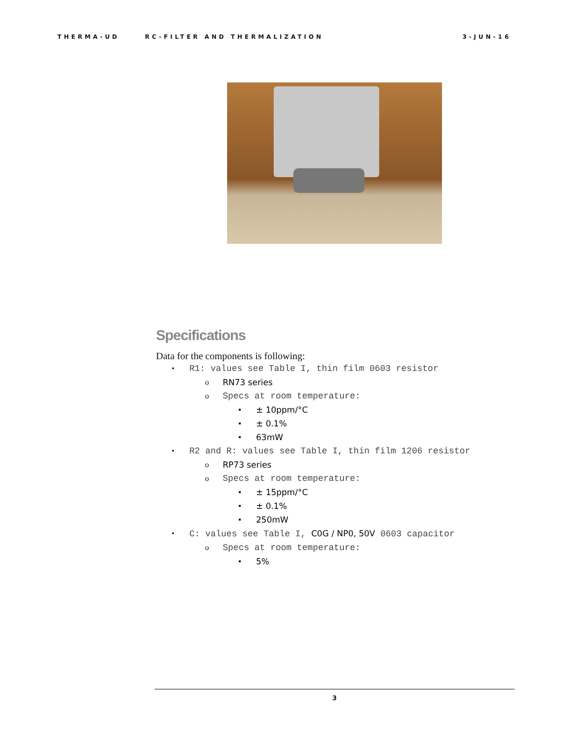THERMA-UD RC-FILTER AND THERMALIZATION 3-JUN-16
Specifications
Data for the components is following:
• R1: values see Table I, thin film 0603 resistor
o RN73 series
o Specs at room temperature:
▪ ± 10ppm/°C
▪ ± 0.1%
▪ 63mW
• R2 and R: values see Table I, thin film 1206 resistor
o RP73 series
o Specs at room temperature:
▪ ± 15ppm/°C
▪ ± 0.1%
▪ 250mW
• C: values see Table I, C0G / NP0, 50V 0603 capacitor
o Specs at room temperature:
▪ 5%
3